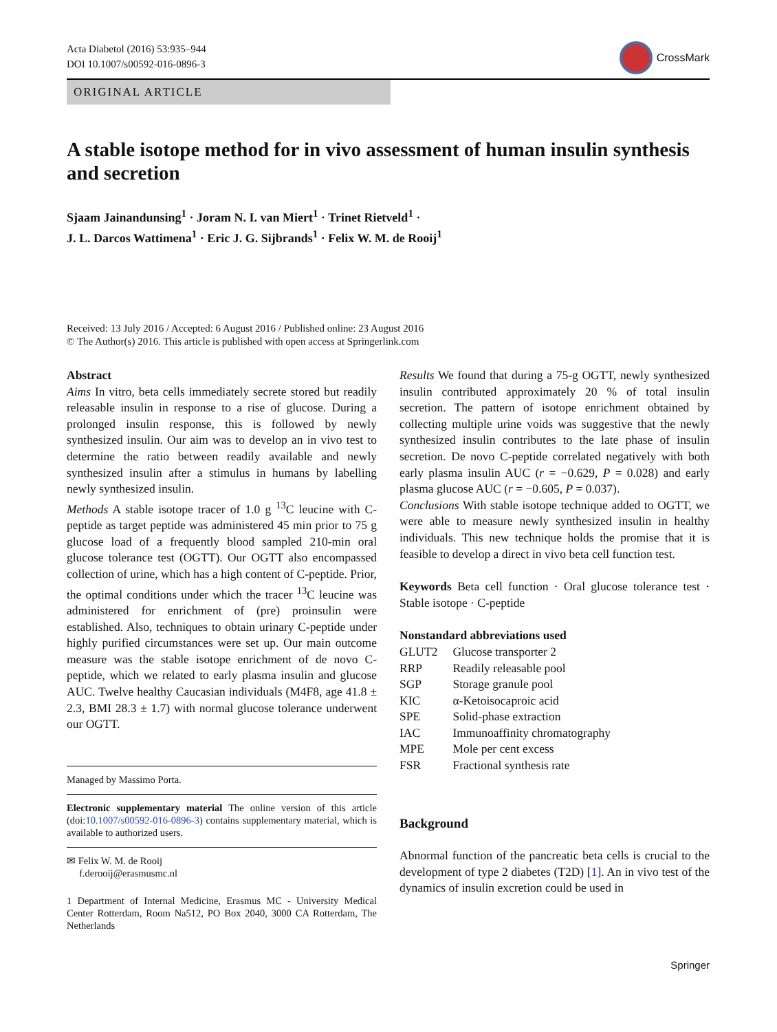Acta Diabetol (2016) 53:935–944
DOI 10.1007/s00592-016-0896-3
CrossMark
ORIGINAL ARTICLE
A stable isotope method for in vivo assessment of human insulin synthesis and secretion
Sjaam Jainandunsing<sup>1</sup> · Joram N. I. van Miert<sup>1</sup> · Trinet Rietveld<sup>1</sup> ·
J. L. Darcos Wattimena<sup>1</sup> · Eric J. G. Sijbrands<sup>1</sup> · Felix W. M. de Rooij<sup>1</sup>
Received: 13 July 2016 / Accepted: 6 August 2016 / Published online: 23 August 2016
© The Author(s) 2016. This article is published with open access at Springerlink.com
Abstract
Aims In vitro, beta cells immediately secrete stored but readily releasable insulin in response to a rise of glucose. During a prolonged insulin response, this is followed by newly synthesized insulin. Our aim was to develop an in vivo test to determine the ratio between readily available and newly synthesized insulin after a stimulus in humans by labelling newly synthesized insulin.
Methods A stable isotope tracer of 1.0 g <sup>13</sup>C leucine with C-peptide as target peptide was administered 45 min prior to 75 g glucose load of a frequently blood sampled 210-min oral glucose tolerance test (OGTT). Our OGTT also encompassed collection of urine, which has a high content of C-peptide. Prior, the optimal conditions under which the tracer <sup>13</sup>C leucine was administered for enrichment of (pre) proinsulin were established. Also, techniques to obtain urinary C-peptide under highly purified circumstances were set up. Our main outcome measure was the stable isotope enrichment of de novo C-peptide, which we related to early plasma insulin and glucose AUC. Twelve healthy Caucasian individuals (M4F8, age 41.8 ± 2.3, BMI 28.3 ± 1.7) with normal glucose tolerance underwent our OGTT.
Managed by Massimo Porta.
Electronic supplementary material The online version of this article (doi:10.1007/s00592-016-0896-3) contains supplementary material, which is available to authorized users.
✉ Felix W. M. de Rooij
f.derooij@erasmusmc.nl
1 Department of Internal Medicine, Erasmus MC - University Medical Center Rotterdam, Room Na512, PO Box 2040, 3000 CA Rotterdam, The Netherlands
Results We found that during a 75-g OGTT, newly synthesized insulin contributed approximately 20 % of total insulin secretion. The pattern of isotope enrichment obtained by collecting multiple urine voids was suggestive that the newly synthesized insulin contributes to the late phase of insulin secretion. De novo C-peptide correlated negatively with both early plasma insulin AUC (r = −0.629, P = 0.028) and early plasma glucose AUC (r = −0.605, P = 0.037).
Conclusions With stable isotope technique added to OGTT, we were able to measure newly synthesized insulin in healthy individuals. This new technique holds the promise that it is feasible to develop a direct in vivo beta cell function test.
Keywords Beta cell function · Oral glucose tolerance test · Stable isotope · C-peptide
Nonstandard abbreviations used
| GLUT2 | Glucose transporter 2 |
| RRP | Readily releasable pool |
| SGP | Storage granule pool |
| KIC | α-Ketoisocaproic acid |
| SPE | Solid-phase extraction |
| IAC | Immunoaffinity chromatography |
| MPE | Mole per cent excess |
| FSR | Fractional synthesis rate |
Background
Abnormal function of the pancreatic beta cells is crucial to the development of type 2 diabetes (T2D) [1]. An in vivo test of the dynamics of insulin excretion could be used in
Springer